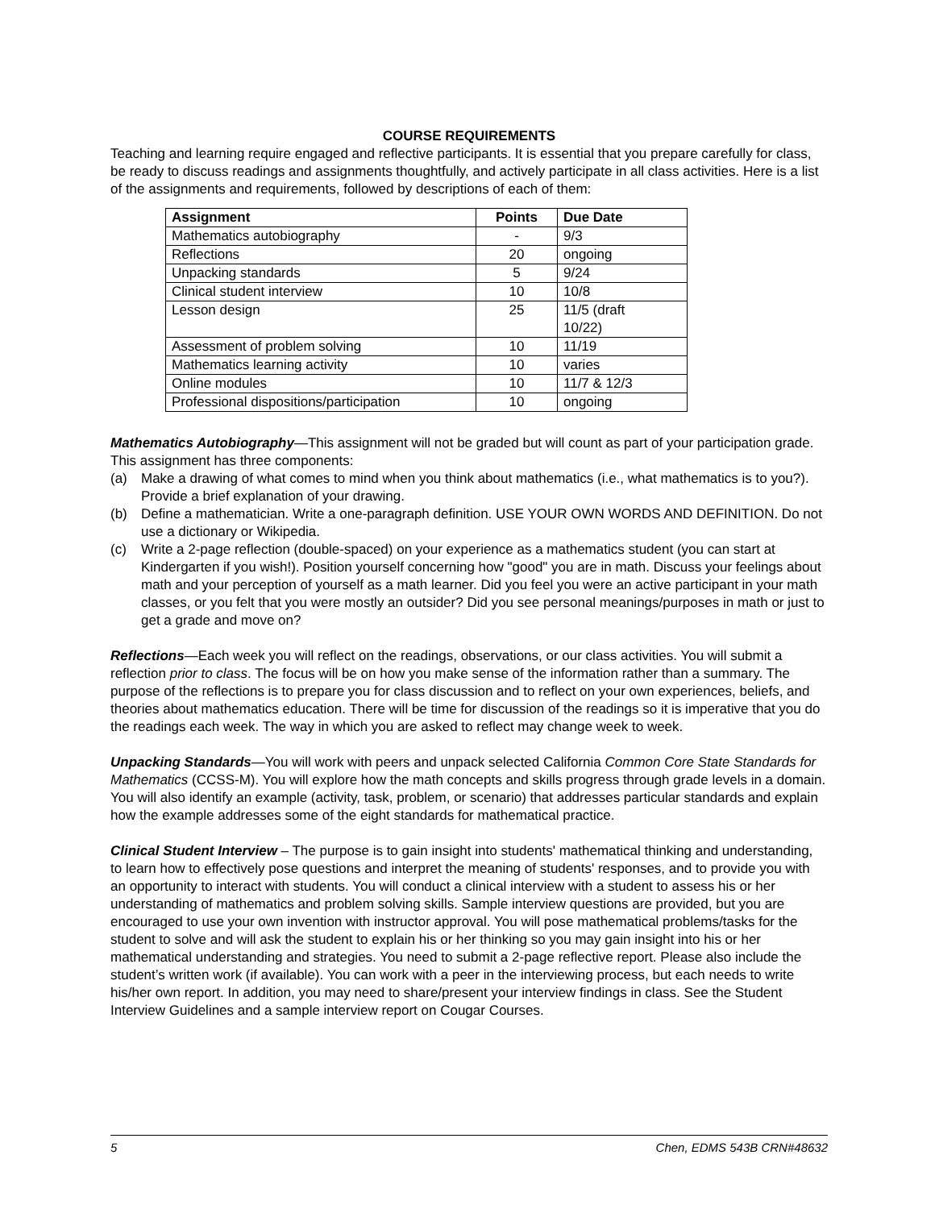COURSE REQUIREMENTS
Teaching and learning require engaged and reflective participants. It is essential that you prepare carefully for class, be ready to discuss readings and assignments thoughtfully, and actively participate in all class activities. Here is a list of the assignments and requirements, followed by descriptions of each of them:
| Assignment | Points | Due Date |
| --- | --- | --- |
| Mathematics autobiography | - | 9/3 |
| Reflections | 20 | ongoing |
| Unpacking standards | 5 | 9/24 |
| Clinical student interview | 10 | 10/8 |
| Lesson design | 25 | 11/5 (draft 10/22) |
| Assessment of problem solving | 10 | 11/19 |
| Mathematics learning activity | 10 | varies |
| Online modules | 10 | 11/7 & 12/3 |
| Professional dispositions/participation | 10 | ongoing |
Mathematics Autobiography—This assignment will not be graded but will count as part of your participation grade. This assignment has three components:
(a) Make a drawing of what comes to mind when you think about mathematics (i.e., what mathematics is to you?). Provide a brief explanation of your drawing.
(b) Define a mathematician. Write a one-paragraph definition. USE YOUR OWN WORDS AND DEFINITION. Do not use a dictionary or Wikipedia.
(c) Write a 2-page reflection (double-spaced) on your experience as a mathematics student (you can start at Kindergarten if you wish!). Position yourself concerning how "good" you are in math. Discuss your feelings about math and your perception of yourself as a math learner. Did you feel you were an active participant in your math classes, or you felt that you were mostly an outsider? Did you see personal meanings/purposes in math or just to get a grade and move on?
Reflections—Each week you will reflect on the readings, observations, or our class activities. You will submit a reflection prior to class. The focus will be on how you make sense of the information rather than a summary. The purpose of the reflections is to prepare you for class discussion and to reflect on your own experiences, beliefs, and theories about mathematics education. There will be time for discussion of the readings so it is imperative that you do the readings each week. The way in which you are asked to reflect may change week to week.
Unpacking Standards—You will work with peers and unpack selected California Common Core State Standards for Mathematics (CCSS-M). You will explore how the math concepts and skills progress through grade levels in a domain. You will also identify an example (activity, task, problem, or scenario) that addresses particular standards and explain how the example addresses some of the eight standards for mathematical practice.
Clinical Student Interview – The purpose is to gain insight into students' mathematical thinking and understanding, to learn how to effectively pose questions and interpret the meaning of students' responses, and to provide you with an opportunity to interact with students. You will conduct a clinical interview with a student to assess his or her understanding of mathematics and problem solving skills. Sample interview questions are provided, but you are encouraged to use your own invention with instructor approval. You will pose mathematical problems/tasks for the student to solve and will ask the student to explain his or her thinking so you may gain insight into his or her mathematical understanding and strategies. You need to submit a 2-page reflective report. Please also include the student’s written work (if available). You can work with a peer in the interviewing process, but each needs to write his/her own report. In addition, you may need to share/present your interview findings in class. See the Student Interview Guidelines and a sample interview report on Cougar Courses.
5 Chen, EDMS 543B CRN#48632